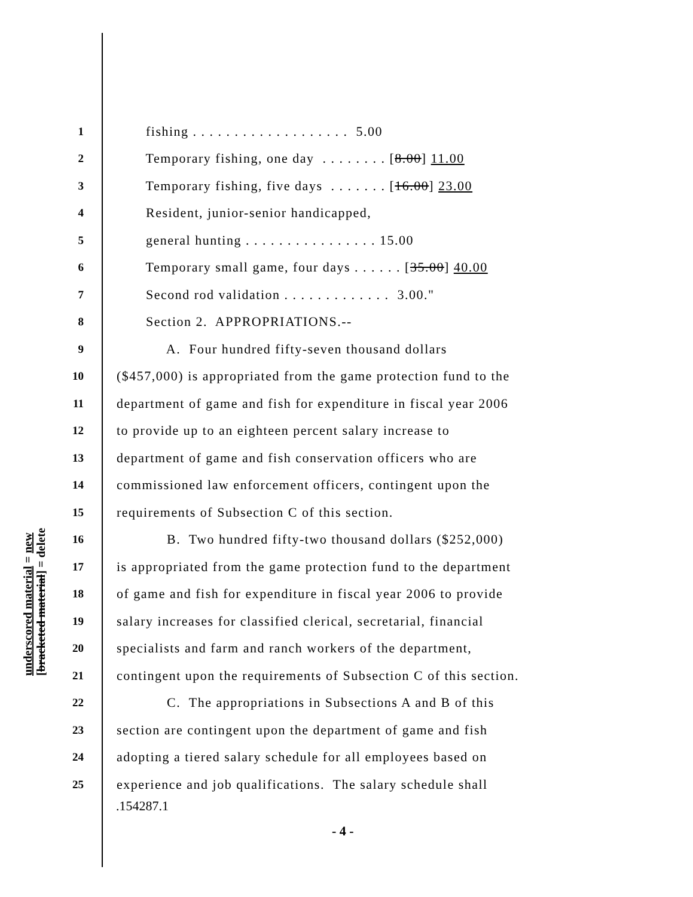1 fishing . . . . . . . . . . . . . . . . . . . 5.00
2 Temporary fishing, one day . . . . . . . . [8.00] 11.00
3 Temporary fishing, five days . . . . . . . [16.00] 23.00
4 Resident, junior-senior handicapped,
5 general hunting . . . . . . . . . . . . . . . . 15.00
6 Temporary small game, four days . . . . . . [35.00] 40.00
7 Second rod validation . . . . . . . . . . . . . 3.00."
8 Section 2. APPROPRIATIONS.--
9 A. Four hundred fifty-seven thousand dollars
10 ($457,000) is appropriated from the game protection fund to the
11 department of game and fish for expenditure in fiscal year 2006
12 to provide up to an eighteen percent salary increase to
13 department of game and fish conservation officers who are
14 commissioned law enforcement officers, contingent upon the
15 requirements of Subsection C of this section.
16 B. Two hundred fifty-two thousand dollars ($252,000)
17 is appropriated from the game protection fund to the department
18 of game and fish for expenditure in fiscal year 2006 to provide
19 salary increases for classified clerical, secretarial, financial
20 specialists and farm and ranch workers of the department,
21 contingent upon the requirements of Subsection C of this section.
22 C. The appropriations in Subsections A and B of this
23 section are contingent upon the department of game and fish
24 adopting a tiered salary schedule for all employees based on
25 experience and job qualifications. The salary schedule shall
underscored material = new
[bracketed material] = delete
.154287.1
- 4 -